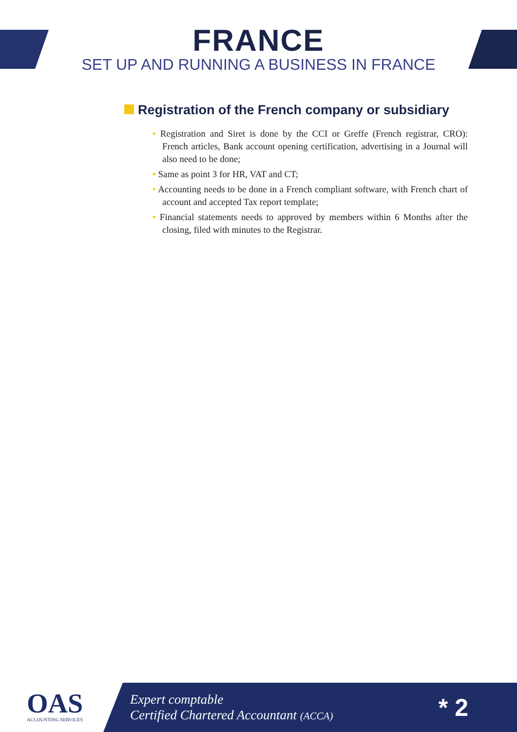FRANCE
SET UP AND RUNNING A BUSINESS IN FRANCE
Registration of the French company or subsidiary
• Registration and Siret is done by the CCI or Greffe (French registrar, CRO): French articles, Bank account opening certification, advertising in a Journal will also need to be done;
• Same as point 3 for HR, VAT and CT;
• Accounting needs to be done in a French compliant software, with French chart of account and accepted Tax report template;
• Financial statements needs to approved by members within 6 Months after the closing, filed with minutes to the Registrar.
OAS
ACCOUNTING SERVICES
Expert comptable
Certified Chartered Accountant (ACCA)
* 2